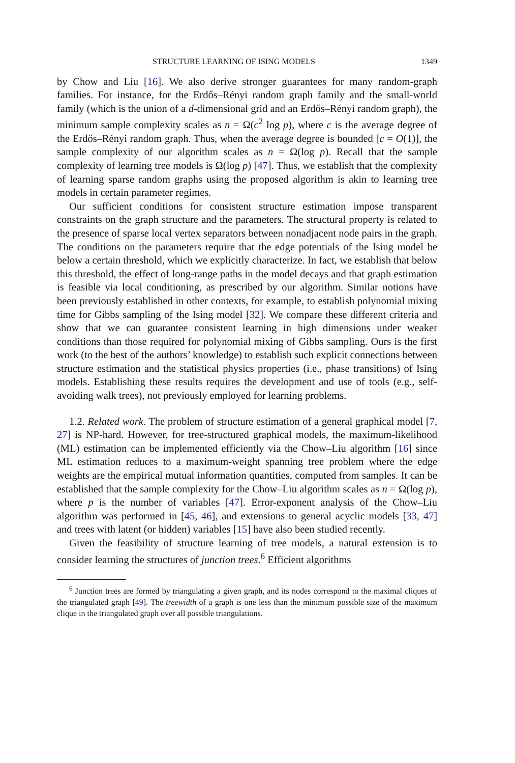STRUCTURE LEARNING OF ISING MODELS 1349
by Chow and Liu [16]. We also derive stronger guarantees for many random-graph families. For instance, for the Erdős–Rényi random graph family and the small-world family (which is the union of a d-dimensional grid and an Erdős–Rényi random graph), the minimum sample complexity scales as n = Ω(c<sup>2</sup> log p), where c is the average degree of the Erdős–Rényi random graph. Thus, when the average degree is bounded [c = O(1)], the sample complexity of our algorithm scales as n = Ω(log p). Recall that the sample complexity of learning tree models is Ω(log p) [47]. Thus, we establish that the complexity of learning sparse random graphs using the proposed algorithm is akin to learning tree models in certain parameter regimes.
Our sufficient conditions for consistent structure estimation impose transparent constraints on the graph structure and the parameters. The structural property is related to the presence of sparse local vertex separators between nonadjacent node pairs in the graph. The conditions on the parameters require that the edge potentials of the Ising model be below a certain threshold, which we explicitly characterize. In fact, we establish that below this threshold, the effect of long-range paths in the model decays and that graph estimation is feasible via local conditioning, as prescribed by our algorithm. Similar notions have been previously established in other contexts, for example, to establish polynomial mixing time for Gibbs sampling of the Ising model [32]. We compare these different criteria and show that we can guarantee consistent learning in high dimensions under weaker conditions than those required for polynomial mixing of Gibbs sampling. Ours is the first work (to the best of the authors’ knowledge) to establish such explicit connections between structure estimation and the statistical physics properties (i.e., phase transitions) of Ising models. Establishing these results requires the development and use of tools (e.g., self-avoiding walk trees), not previously employed for learning problems.
1.2. Related work. The problem of structure estimation of a general graphical model [7, 27] is NP-hard. However, for tree-structured graphical models, the maximum-likelihood (ML) estimation can be implemented efficiently via the Chow–Liu algorithm [16] since ML estimation reduces to a maximum-weight spanning tree problem where the edge weights are the empirical mutual information quantities, computed from samples. It can be established that the sample complexity for the Chow–Liu algorithm scales as n = Ω(log p), where p is the number of variables [47]. Error-exponent analysis of the Chow–Liu algorithm was performed in [45, 46], and extensions to general acyclic models [33, 47] and trees with latent (or hidden) variables [15] have also been studied recently.
Given the feasibility of structure learning of tree models, a natural extension is to consider learning the structures of junction trees.<sup>6</sup> Efficient algorithms
<sup>6</sup> Junction trees are formed by triangulating a given graph, and its nodes correspond to the maximal cliques of the triangulated graph [49]. The treewidth of a graph is one less than the minimum possible size of the maximum clique in the triangulated graph over all possible triangulations.